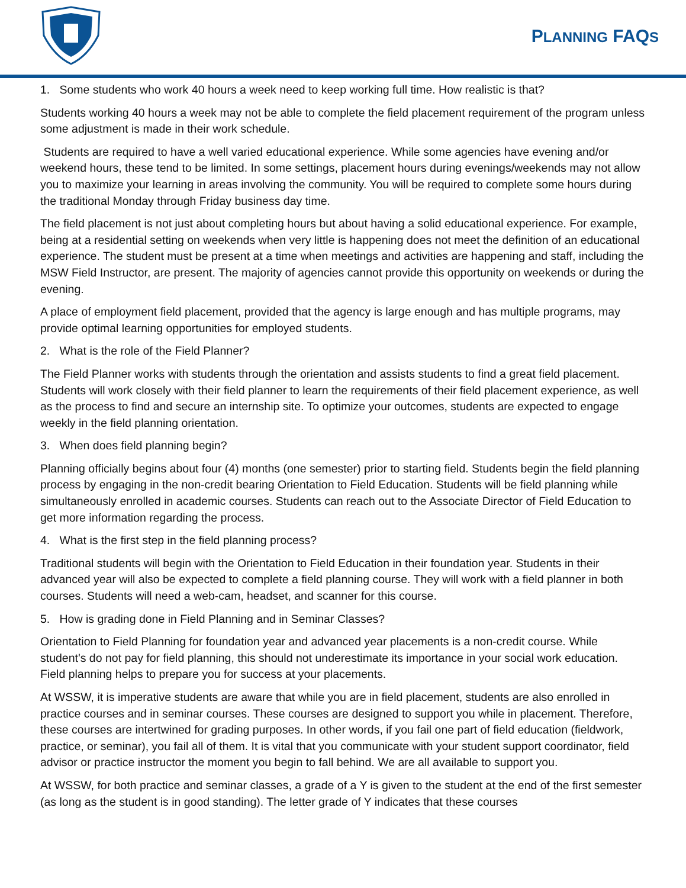PLANNING FAQS
1. Some students who work 40 hours a week need to keep working full time. How realistic is that?
Students working 40 hours a week may not be able to complete the field placement requirement of the program unless some adjustment is made in their work schedule.
Students are required to have a well varied educational experience. While some agencies have evening and/or weekend hours, these tend to be limited. In some settings, placement hours during evenings/weekends may not allow you to maximize your learning in areas involving the community. You will be required to complete some hours during the traditional Monday through Friday business day time.
The field placement is not just about completing hours but about having a solid educational experience. For example, being at a residential setting on weekends when very little is happening does not meet the definition of an educational experience. The student must be present at a time when meetings and activities are happening and staff, including the MSW Field Instructor, are present. The majority of agencies cannot provide this opportunity on weekends or during the evening.
A place of employment field placement, provided that the agency is large enough and has multiple programs, may provide optimal learning opportunities for employed students.
2. What is the role of the Field Planner?
The Field Planner works with students through the orientation and assists students to find a great field placement. Students will work closely with their field planner to learn the requirements of their field placement experience, as well as the process to find and secure an internship site. To optimize your outcomes, students are expected to engage weekly in the field planning orientation.
3. When does field planning begin?
Planning officially begins about four (4) months (one semester) prior to starting field. Students begin the field planning process by engaging in the non-credit bearing Orientation to Field Education. Students will be field planning while simultaneously enrolled in academic courses. Students can reach out to the Associate Director of Field Education to get more information regarding the process.
4. What is the first step in the field planning process?
Traditional students will begin with the Orientation to Field Education in their foundation year. Students in their advanced year will also be expected to complete a field planning course. They will work with a field planner in both courses. Students will need a web-cam, headset, and scanner for this course.
5. How is grading done in Field Planning and in Seminar Classes?
Orientation to Field Planning for foundation year and advanced year placements is a non-credit course. While student's do not pay for field planning, this should not underestimate its importance in your social work education. Field planning helps to prepare you for success at your placements.
At WSSW, it is imperative students are aware that while you are in field placement, students are also enrolled in practice courses and in seminar courses. These courses are designed to support you while in placement. Therefore, these courses are intertwined for grading purposes. In other words, if you fail one part of field education (fieldwork, practice, or seminar), you fail all of them. It is vital that you communicate with your student support coordinator, field advisor or practice instructor the moment you begin to fall behind. We are all available to support you.
At WSSW, for both practice and seminar classes, a grade of a Y is given to the student at the end of the first semester (as long as the student is in good standing). The letter grade of Y indicates that these courses